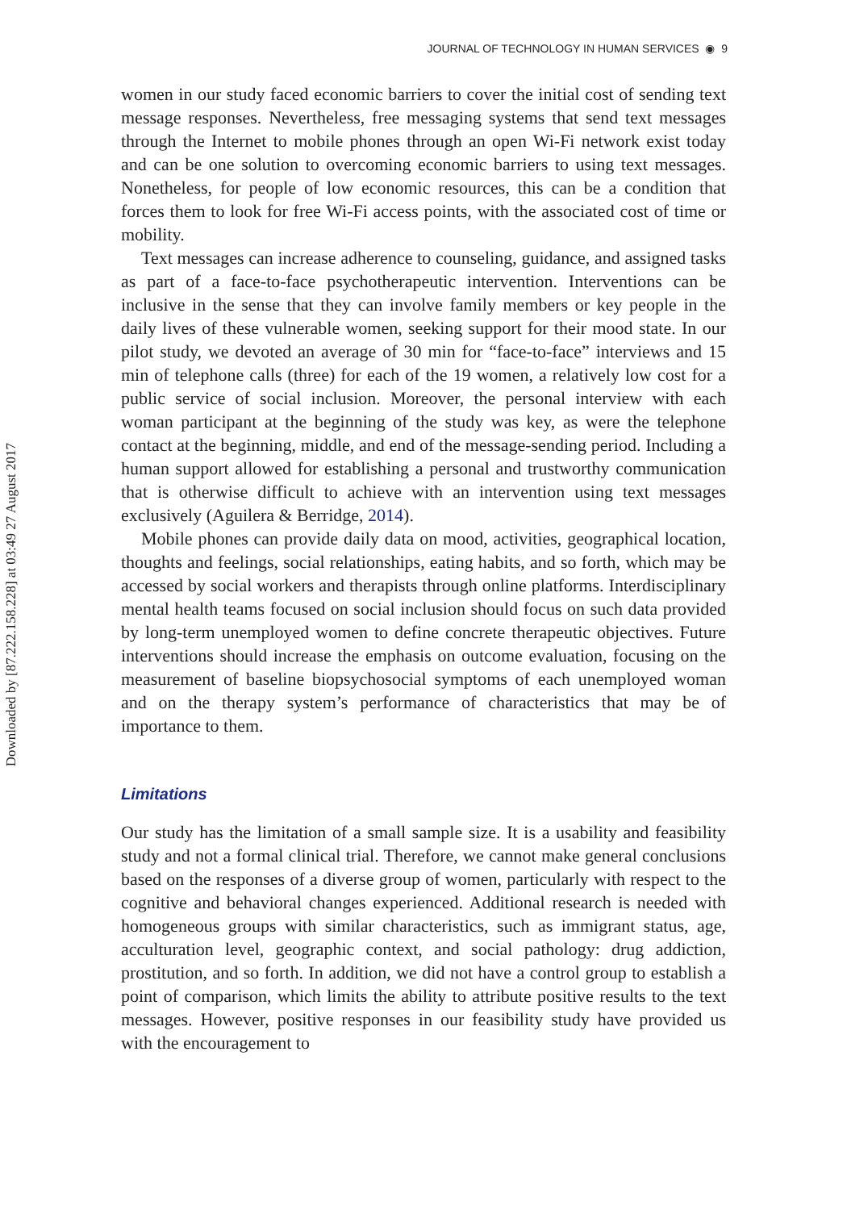Downloaded by [87.222.158.228] at 03:49 27 August 2017
JOURNAL OF TECHNOLOGY IN HUMAN SERVICES ◉ 9
women in our study faced economic barriers to cover the initial cost of sending text message responses. Nevertheless, free messaging systems that send text messages through the Internet to mobile phones through an open Wi-Fi network exist today and can be one solution to overcoming economic barriers to using text messages. Nonetheless, for people of low economic resources, this can be a condition that forces them to look for free Wi-Fi access points, with the associated cost of time or mobility.
Text messages can increase adherence to counseling, guidance, and assigned tasks as part of a face-to-face psychotherapeutic intervention. Interventions can be inclusive in the sense that they can involve family members or key people in the daily lives of these vulnerable women, seeking support for their mood state. In our pilot study, we devoted an average of 30 min for “face-to-face” interviews and 15 min of telephone calls (three) for each of the 19 women, a relatively low cost for a public service of social inclusion. Moreover, the personal interview with each woman participant at the beginning of the study was key, as were the telephone contact at the beginning, middle, and end of the message-sending period. Including a human support allowed for establishing a personal and trustworthy communication that is otherwise difficult to achieve with an intervention using text messages exclusively (Aguilera & Berridge, 2014).
Mobile phones can provide daily data on mood, activities, geographical location, thoughts and feelings, social relationships, eating habits, and so forth, which may be accessed by social workers and therapists through online platforms. Interdisciplinary mental health teams focused on social inclusion should focus on such data provided by long-term unemployed women to define concrete therapeutic objectives. Future interventions should increase the emphasis on outcome evaluation, focusing on the measurement of baseline biopsychosocial symptoms of each unemployed woman and on the therapy system’s performance of characteristics that may be of importance to them.
Limitations
Our study has the limitation of a small sample size. It is a usability and feasibility study and not a formal clinical trial. Therefore, we cannot make general conclusions based on the responses of a diverse group of women, particularly with respect to the cognitive and behavioral changes experienced. Additional research is needed with homogeneous groups with similar characteristics, such as immigrant status, age, acculturation level, geographic context, and social pathology: drug addiction, prostitution, and so forth. In addition, we did not have a control group to establish a point of comparison, which limits the ability to attribute positive results to the text messages. However, positive responses in our feasibility study have provided us with the encouragement to